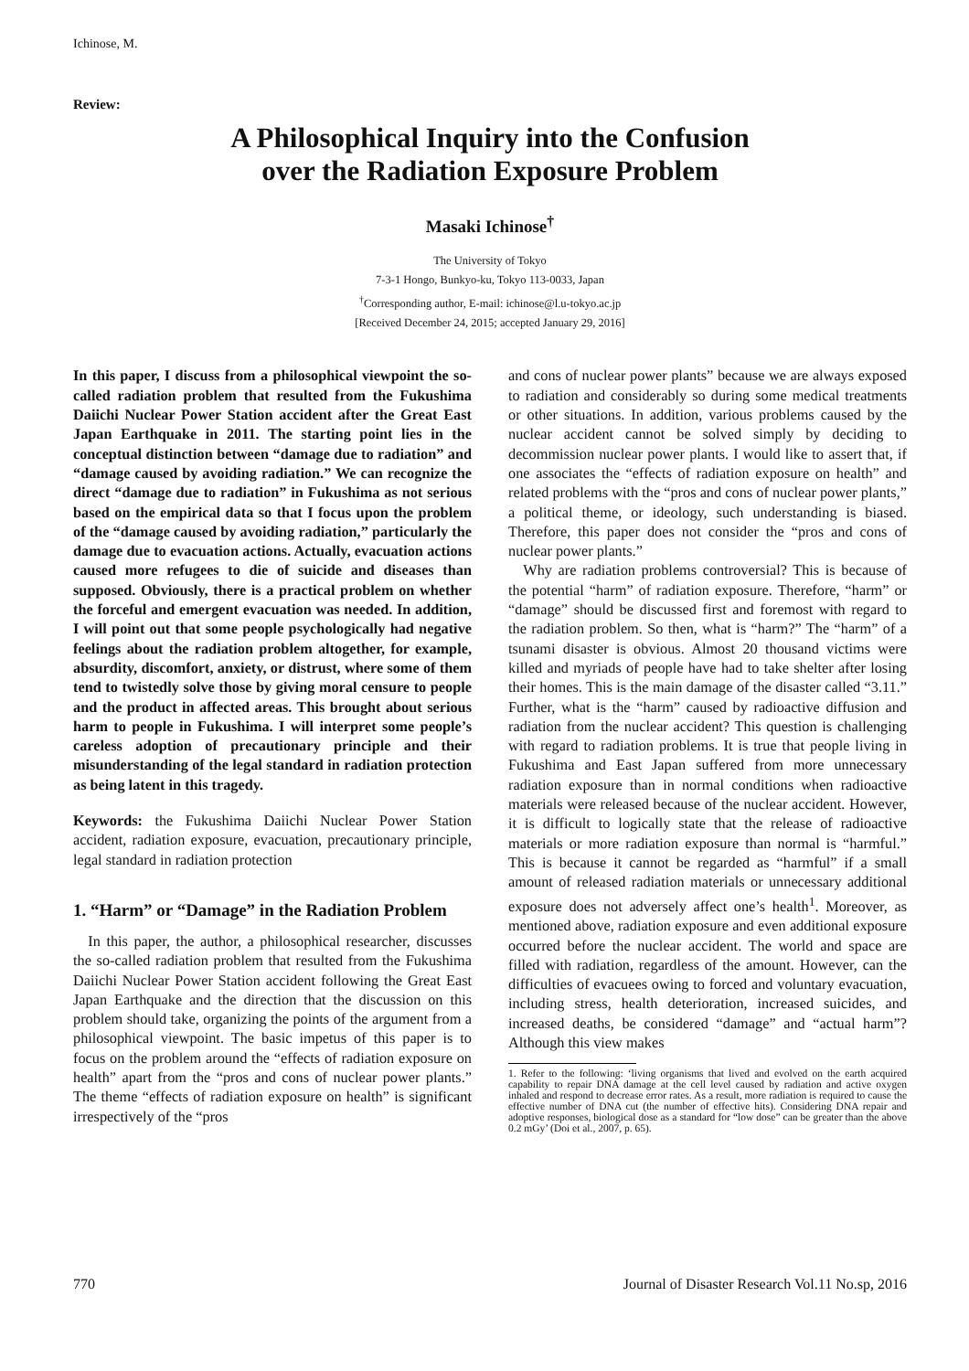Ichinose, M.
Review:
A Philosophical Inquiry into the Confusion
over the Radiation Exposure Problem
Masaki Ichinose<sup>†</sup>
The University of Tokyo
7-3-1 Hongo, Bunkyo-ku, Tokyo 113-0033, Japan
<sup>†</sup> Corresponding author, E-mail: ichinose@l.u-tokyo.ac.jp
[Received December 24, 2015; accepted January 29, 2016]
In this paper, I discuss from a philosophical viewpoint the so-called radiation problem that resulted from the Fukushima Daiichi Nuclear Power Station accident after the Great East Japan Earthquake in 2011. The starting point lies in the conceptual distinction between “damage due to radiation” and “damage caused by avoiding radiation.” We can recognize the direct “damage due to radiation” in Fukushima as not serious based on the empirical data so that I focus upon the problem of the “damage caused by avoiding radiation,” particularly the damage due to evacuation actions. Actually, evacuation actions caused more refugees to die of suicide and diseases than supposed. Obviously, there is a practical problem on whether the forceful and emergent evacuation was needed. In addition, I will point out that some people psychologically had negative feelings about the radiation problem altogether, for example, absurdity, discomfort, anxiety, or distrust, where some of them tend to twistedly solve those by giving moral censure to people and the product in affected areas. This brought about serious harm to people in Fukushima. I will interpret some people’s careless adoption of precautionary principle and their misunderstanding of the legal standard in radiation protection as being latent in this tragedy.
Keywords: the Fukushima Daiichi Nuclear Power Station accident, radiation exposure, evacuation, precautionary principle, legal standard in radiation protection
1. “Harm” or “Damage” in the Radiation Problem
In this paper, the author, a philosophical researcher, discusses the so-called radiation problem that resulted from the Fukushima Daiichi Nuclear Power Station accident following the Great East Japan Earthquake and the direction that the discussion on this problem should take, organizing the points of the argument from a philosophical viewpoint. The basic impetus of this paper is to focus on the problem around the “effects of radiation exposure on health” apart from the “pros and cons of nuclear power plants.” The theme “effects of radiation exposure on health” is significant irrespectively of the “pros
and cons of nuclear power plants” because we are always exposed to radiation and considerably so during some medical treatments or other situations. In addition, various problems caused by the nuclear accident cannot be solved simply by deciding to decommission nuclear power plants. I would like to assert that, if one associates the “effects of radiation exposure on health” and related problems with the “pros and cons of nuclear power plants,” a political theme, or ideology, such understanding is biased. Therefore, this paper does not consider the “pros and cons of nuclear power plants.”
Why are radiation problems controversial? This is because of the potential “harm” of radiation exposure. Therefore, “harm” or “damage” should be discussed first and foremost with regard to the radiation problem. So then, what is “harm?” The “harm” of a tsunami disaster is obvious. Almost 20 thousand victims were killed and myriads of people have had to take shelter after losing their homes. This is the main damage of the disaster called “3.11.” Further, what is the “harm” caused by radioactive diffusion and radiation from the nuclear accident? This question is challenging with regard to radiation problems. It is true that people living in Fukushima and East Japan suffered from more unnecessary radiation exposure than in normal conditions when radioactive materials were released because of the nuclear accident. However, it is difficult to logically state that the release of radioactive materials or more radiation exposure than normal is “harmful.” This is because it cannot be regarded as “harmful” if a small amount of released radiation materials or unnecessary additional exposure does not adversely affect one’s health<sup>1</sup>. Moreover, as mentioned above, radiation exposure and even additional exposure occurred before the nuclear accident. The world and space are filled with radiation, regardless of the amount. However, can the difficulties of evacuees owing to forced and voluntary evacuation, including stress, health deterioration, increased suicides, and increased deaths, be considered “damage” and “actual harm”? Although this view makes
1. Refer to the following: ‘living organisms that lived and evolved on the earth acquired capability to repair DNA damage at the cell level caused by radiation and active oxygen inhaled and respond to decrease error rates. As a result, more radiation is required to cause the effective number of DNA cut (the number of effective hits). Considering DNA repair and adoptive responses, biological dose as a standard for “low dose” can be greater than the above 0.2 mGy’ (Doi et al., 2007, p. 65).
770 Journal of Disaster Research Vol.11 No.sp, 2016